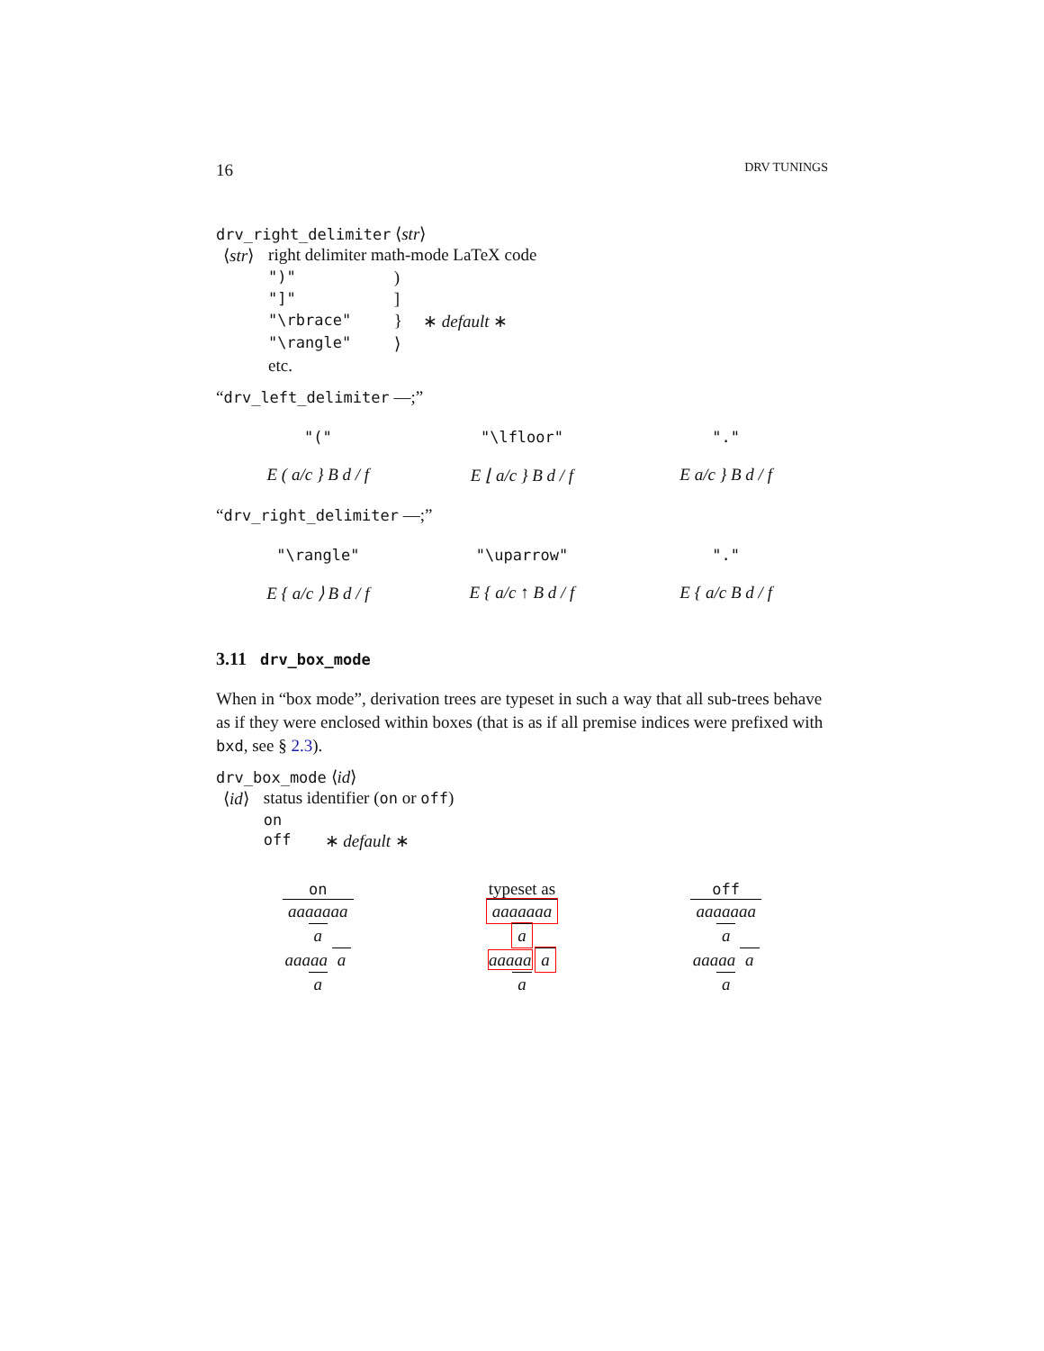16 DRV TUNINGS
drv_right_delimiter ⟨str⟩
| ⟨ str ⟩ | right delimiter math-mode LaTeX code | | |
| | ")" | ) | |
| | "]" | ] | |
| | "\rbrace" | } | ∗ default ∗ |
| | "\rangle" | ⟩ | |
| | etc. | | |
“drv_left_delimiter —;”
"("
E ( a/c } B d / f
"\lfloor"
E ⌊ a/c } B d / f
"."
E a/c } B d / f
“drv_right_delimiter —;”
"\rangle"
E { a/c ⟩ B d / f
"\uparrow"
E { a/c ↑ B d / f
"."
E { a/c B d / f
3.11 drv_box_mode
When in “box mode”, derivation trees are typeset in such a way that all sub-trees behave as if they were enclosed within boxes (that is as if all premise indices were prefixed with bxd, see § 2.3).
drv_box_mode ⟨id⟩
| ⟨ id ⟩ | status identifier ( on or off ) | |
| | on | |
| | off | ∗ default ∗ |
on
aaaaaaa
a
aaaaa a
a
typeset as
aaaaaaa
a
aaaaa a
a
off
aaaaaaa
a
aaaaa a
a